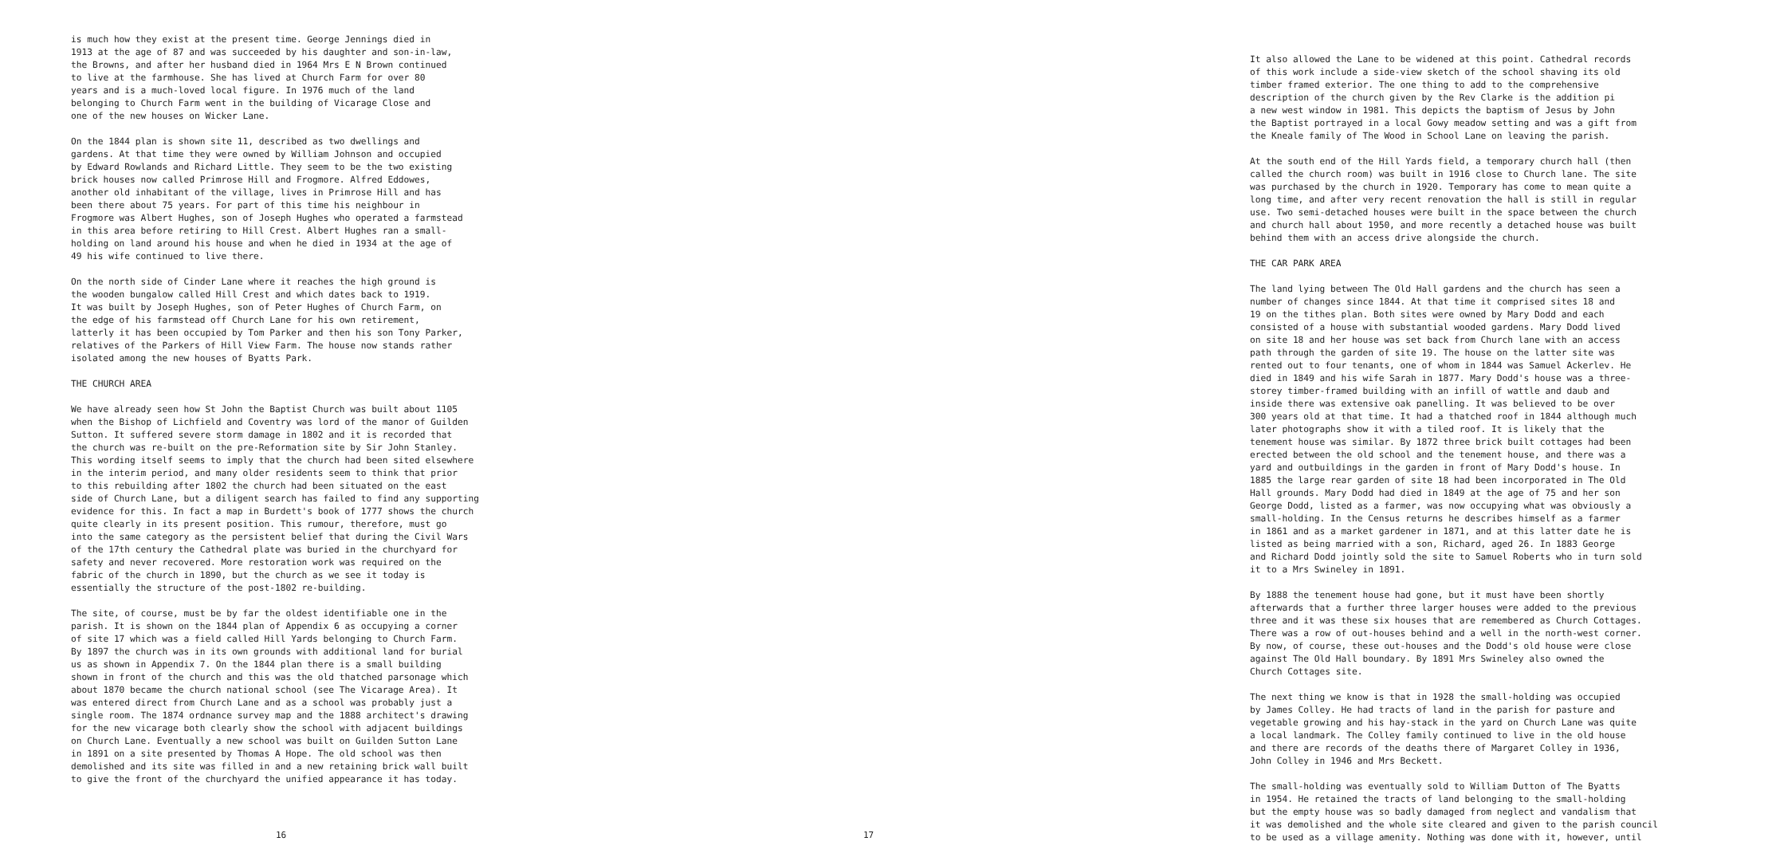is much how they exist at the present time. George Jennings died in 1913 at the age of 87 and was succeeded by his daughter and son-in-law, the Browns, and after her husband died in 1964 Mrs E N Brown continued to live at the farmhouse. She has lived at Church Farm for over 80 years and is a much-loved local figure. In 1976 much of the land belonging to Church Farm went in the building of Vicarage Close and one of the new houses on Wicker Lane.
On the 1844 plan is shown site 11, described as two dwellings and gardens. At that time they were owned by William Johnson and occupied by Edward Rowlands and Richard Little. They seem to be the two existing brick houses now called Primrose Hill and Frogmore. Alfred Eddowes, another old inhabitant of the village, lives in Primrose Hill and has been there about 75 years. For part of this time his neighbour in Frogmore was Albert Hughes, son of Joseph Hughes who operated a farmstead in this area before retiring to Hill Crest. Albert Hughes ran a small- holding on land around his house and when he died in 1934 at the age of 49 his wife continued to live there.
On the north side of Cinder Lane where it reaches the high ground is the wooden bungalow called Hill Crest and which dates back to 1919. It was built by Joseph Hughes, son of Peter Hughes of Church Farm, on the edge of his farmstead off Church Lane for his own retirement, latterly it has been occupied by Tom Parker and then his son Tony Parker, relatives of the Parkers of Hill View Farm. The house now stands rather isolated among the new houses of Byatts Park.
THE CHURCH AREA
We have already seen how St John the Baptist Church was built about 1105 when the Bishop of Lichfield and Coventry was lord of the manor of Guilden Sutton. It suffered severe storm damage in 1802 and it is recorded that the church was re-built on the pre-Reformation site by Sir John Stanley. This wording itself seems to imply that the church had been sited elsewhere in the interim period, and many older residents seem to think that prior to this rebuilding after 1802 the church had been situated on the east side of Church Lane, but a diligent search has failed to find any supporting evidence for this. In fact a map in Burdett's book of 1777 shows the church quite clearly in its present position. This rumour, therefore, must go into the same category as the persistent belief that during the Civil Wars of the 17th century the Cathedral plate was buried in the churchyard for safety and never recovered. More restoration work was required on the fabric of the church in 1890, but the church as we see it today is essentially the structure of the post-1802 re-building.
The site, of course, must be by far the oldest identifiable one in the parish. It is shown on the 1844 plan of Appendix 6 as occupying a corner of site 17 which was a field called Hill Yards belonging to Church Farm. By 1897 the church was in its own grounds with additional land for burial us as shown in Appendix 7. On the 1844 plan there is a small building shown in front of the church and this was the old thatched parsonage which about 1870 became the church national school (see The Vicarage Area). It was entered direct from Church Lane and as a school was probably just a single room. The 1874 ordnance survey map and the 1888 architect's drawing for the new vicarage both clearly show the school with adjacent buildings on Church Lane. Eventually a new school was built on Guilden Sutton Lane in 1891 on a site presented by Thomas A Hope. The old school was then demolished and its site was filled in and a new retaining brick wall built to give the front of the churchyard the unified appearance it has today.
16
It also allowed the Lane to be widened at this point. Cathedral records of this work include a side-view sketch of the school shaving its old timber framed exterior. The one thing to add to the comprehensive description of the church given by the Rev Clarke is the addition pi a new west window in 1981. This depicts the baptism of Jesus by John the Baptist portrayed in a local Gowy meadow setting and was a gift from the Kneale family of The Wood in School Lane on leaving the parish.
At the south end of the Hill Yards field, a temporary church hall (then called the church room) was built in 1916 close to Church lane. The site was purchased by the church in 1920. Temporary has come to mean quite a long time, and after very recent renovation the hall is still in regular use. Two semi-detached houses were built in the space between the church and church hall about 1950, and more recently a detached house was built behind them with an access drive alongside the church.
THE CAR PARK AREA
The land lying between The Old Hall gardens and the church has seen a number of changes since 1844. At that time it comprised sites 18 and 19 on the tithes plan. Both sites were owned by Mary Dodd and each consisted of a house with substantial wooded gardens. Mary Dodd lived on site 18 and her house was set back from Church lane with an access path through the garden of site 19. The house on the latter site was rented out to four tenants, one of whom in 1844 was Samuel Ackerlev. He died in 1849 and his wife Sarah in 1877. Mary Dodd's house was a three- storey timber-framed building with an infill of wattle and daub and inside there was extensive oak panelling. It was believed to be over 300 years old at that time. It had a thatched roof in 1844 although much later photographs show it with a tiled roof. It is likely that the tenement house was similar. By 1872 three brick built cottages had been erected between the old school and the tenement house, and there was a yard and outbuildings in the garden in front of Mary Dodd's house. In 1885 the large rear garden of site 18 had been incorporated in The Old Hall grounds. Mary Dodd had died in 1849 at the age of 75 and her son George Dodd, listed as a farmer, was now occupying what was obviously a small-holding. In the Census returns he describes himself as a farmer in 1861 and as a market gardener in 1871, and at this latter date he is listed as being married with a son, Richard, aged 26. In 1883 George and Richard Dodd jointly sold the site to Samuel Roberts who in turn sold it to a Mrs Swineley in 1891.
By 1888 the tenement house had gone, but it must have been shortly afterwards that a further three larger houses were added to the previous three and it was these six houses that are remembered as Church Cottages. There was a row of out-houses behind and a well in the north-west corner. By now, of course, these out-houses and the Dodd's old house were close against The Old Hall boundary. By 1891 Mrs Swineley also owned the Church Cottages site.
The next thing we know is that in 1928 the small-holding was occupied by James Colley. He had tracts of land in the parish for pasture and vegetable growing and his hay-stack in the yard on Church Lane was quite a local landmark. The Colley family continued to live in the old house and there are records of the deaths there of Margaret Colley in 1936, John Colley in 1946 and Mrs Beckett.
The small-holding was eventually sold to William Dutton of The Byatts in 1954. He retained the tracts of land belonging to the small-holding but the empty house was so badly damaged from neglect and vandalism that it was demolished and the whole site cleared and given to the parish council to be used as a village amenity. Nothing was done with it, however, until
17